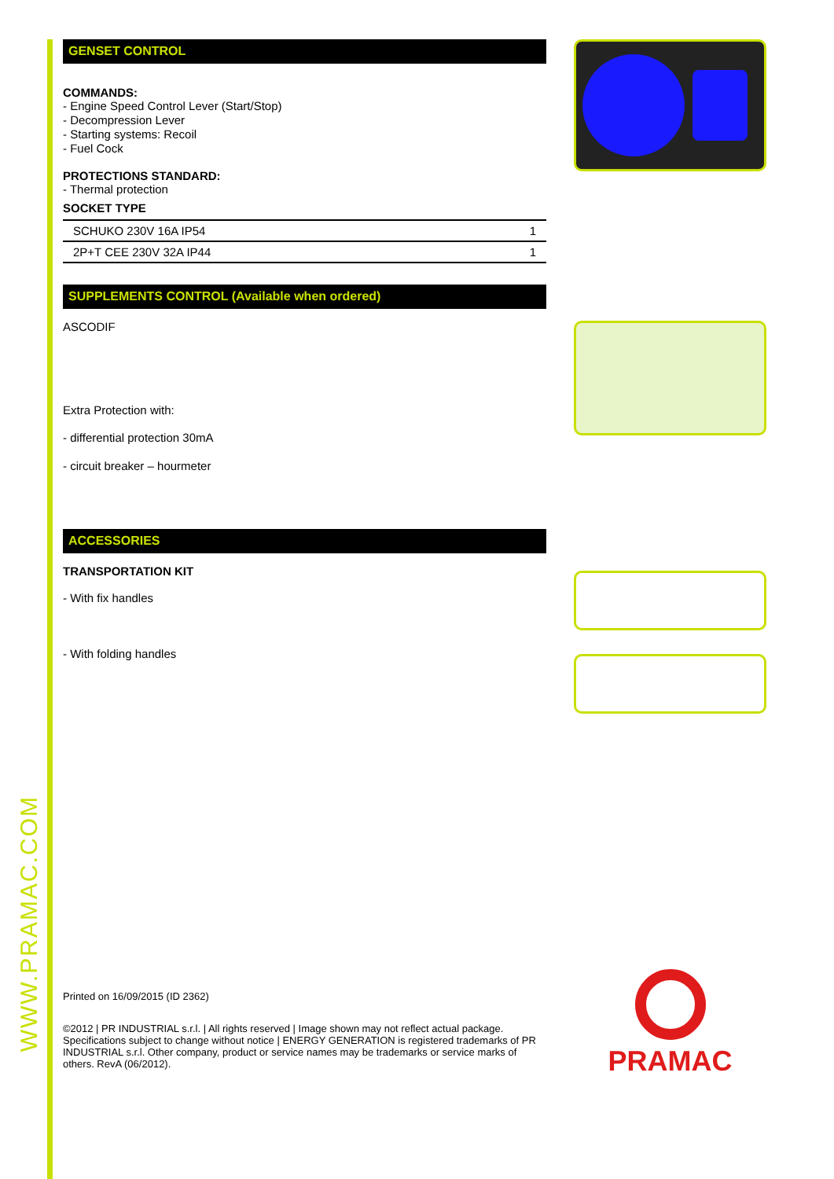WWW.PRAMAC.COM
GENSET CONTROL
COMMANDS:
- Engine Speed Control Lever (Start/Stop)
- Decompression Lever
- Starting systems: Recoil
- Fuel Cock
PROTECTIONS STANDARD:
- Thermal protection
SOCKET TYPE
| SCHUKO 230V 16A IP54 | 1 |
| 2P+T CEE 230V 32A IP44 | 1 |
SUPPLEMENTS CONTROL (Available when ordered)
ASCODIF
Extra Protection with:
- differential protection 30mA
- circuit breaker – hourmeter
ACCESSORIES
TRANSPORTATION KIT
- With fix handles
- With folding handles
Printed on 16/09/2015 (ID 2362)
©2012 | PR INDUSTRIAL s.r.l. | All rights reserved | Image shown may not reflect actual package. Specifications subject to change without notice | ENERGY GENERATION is registered trademarks of PR INDUSTRIAL s.r.l. Other company, product or service names may be trademarks or service marks of others. RevA (06/2012).
PRAMAC